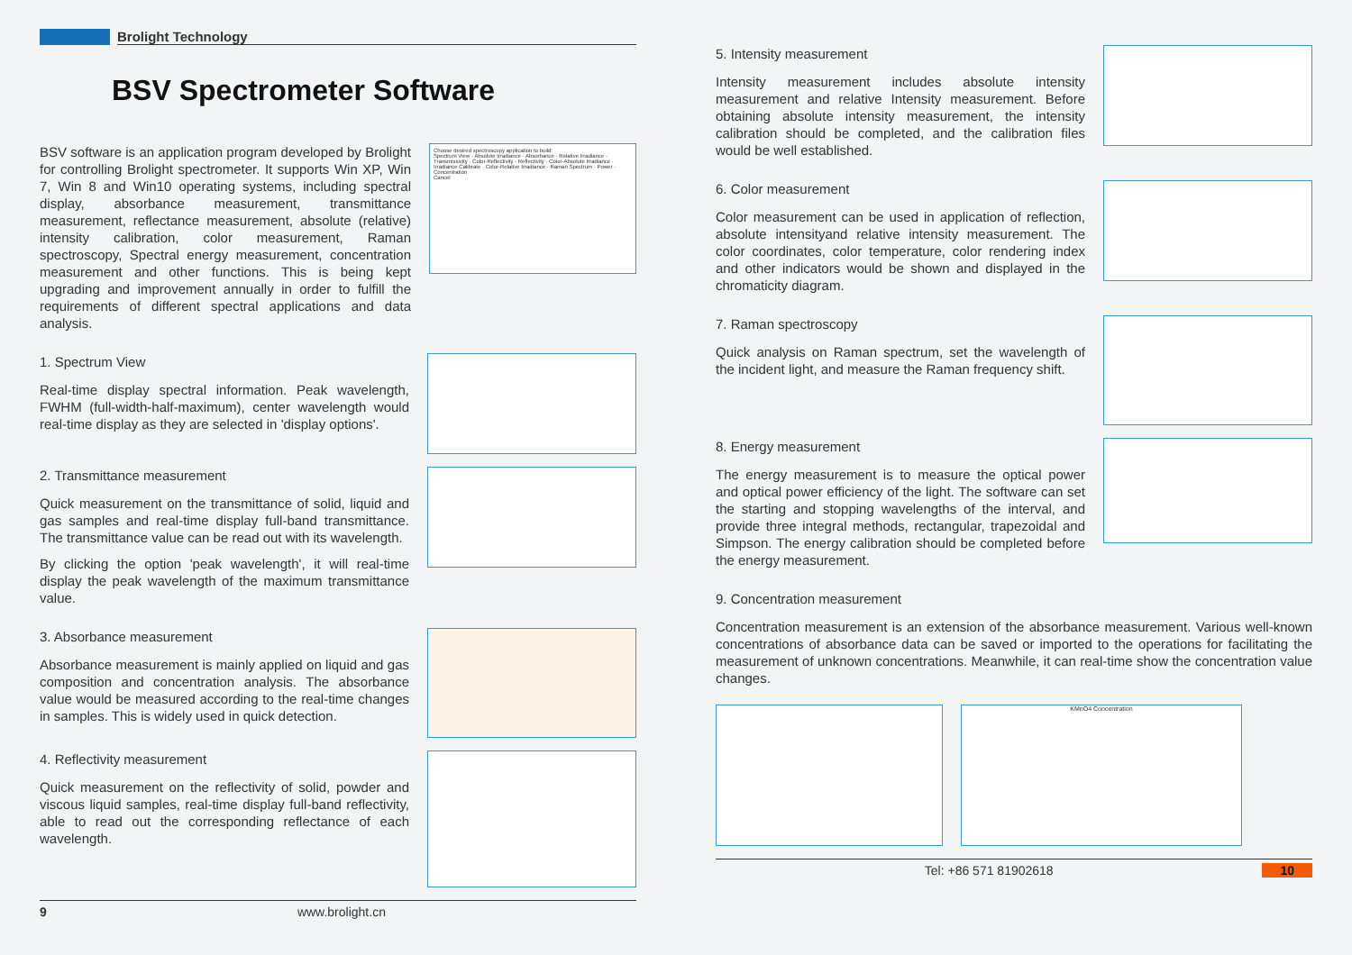Brolight Technology
BSV Spectrometer Software
BSV software is an application program developed by Brolight for controlling Brolight spectrometer. It supports Win XP, Win 7, Win 8 and Win10 operating systems, including spectral display, absorbance measurement, transmittance measurement, reflectance measurement, absolute (relative) intensity calibration, color measurement, Raman spectroscopy, Spectral energy measurement, concentration measurement and other functions. This is being kept upgrading and improvement annually in order to fulfill the requirements of different spectral applications and data analysis.
Choose desired spectroscopy application to build:
Spectrum View · Absolute Irradiance · Absorbance · Relative Irradiance · Transmissivity · Color-Reflectivity · Reflectivity · Color-Absolute Irradiance · Irradiance Calibrate · Color-Relative Irradiance · Raman Spectrum · Power · Concentration
Cancel
1. Spectrum View
Real-time display spectral information. Peak wavelength, FWHM (full-width-half-maximum), center wavelength would real-time display as they are selected in 'display options'.
2. Transmittance measurement
Quick measurement on the transmittance of solid, liquid and gas samples and real-time display full-band transmittance. The transmittance value can be read out with its wavelength.
By clicking the option 'peak wavelength', it will real-time display the peak wavelength of the maximum transmittance value.
3. Absorbance measurement
Absorbance measurement is mainly applied on liquid and gas composition and concentration analysis. The absorbance value would be measured according to the real-time changes in samples. This is widely used in quick detection.
4. Reflectivity measurement
Quick measurement on the reflectivity of solid, powder and viscous liquid samples, real-time display full-band reflectivity, able to read out the corresponding reflectance of each wavelength.
9 www.brolight.cn
5. Intensity measurement
Intensity measurement includes absolute intensity measurement and relative Intensity measurement. Before obtaining absolute intensity measurement, the intensity calibration should be completed, and the calibration files would be well established.
6. Color measurement
Color measurement can be used in application of reflection, absolute intensityand relative intensity measurement. The color coordinates, color temperature, color rendering index and other indicators would be shown and displayed in the chromaticity diagram.
7. Raman spectroscopy
Quick analysis on Raman spectrum, set the wavelength of the incident light, and measure the Raman frequency shift.
8. Energy measurement
The energy measurement is to measure the optical power and optical power efficiency of the light. The software can set the starting and stopping wavelengths of the interval, and provide three integral methods, rectangular, trapezoidal and Simpson. The energy calibration should be completed before the energy measurement.
9. Concentration measurement
Concentration measurement is an extension of the absorbance measurement. Various well-known concentrations of absorbance data can be saved or imported to the operations for facilitating the measurement of unknown concentrations. Meanwhile, it can real-time show the concentration value changes.
KMnO4 Concentration
Tel: +86 571 81902618 10